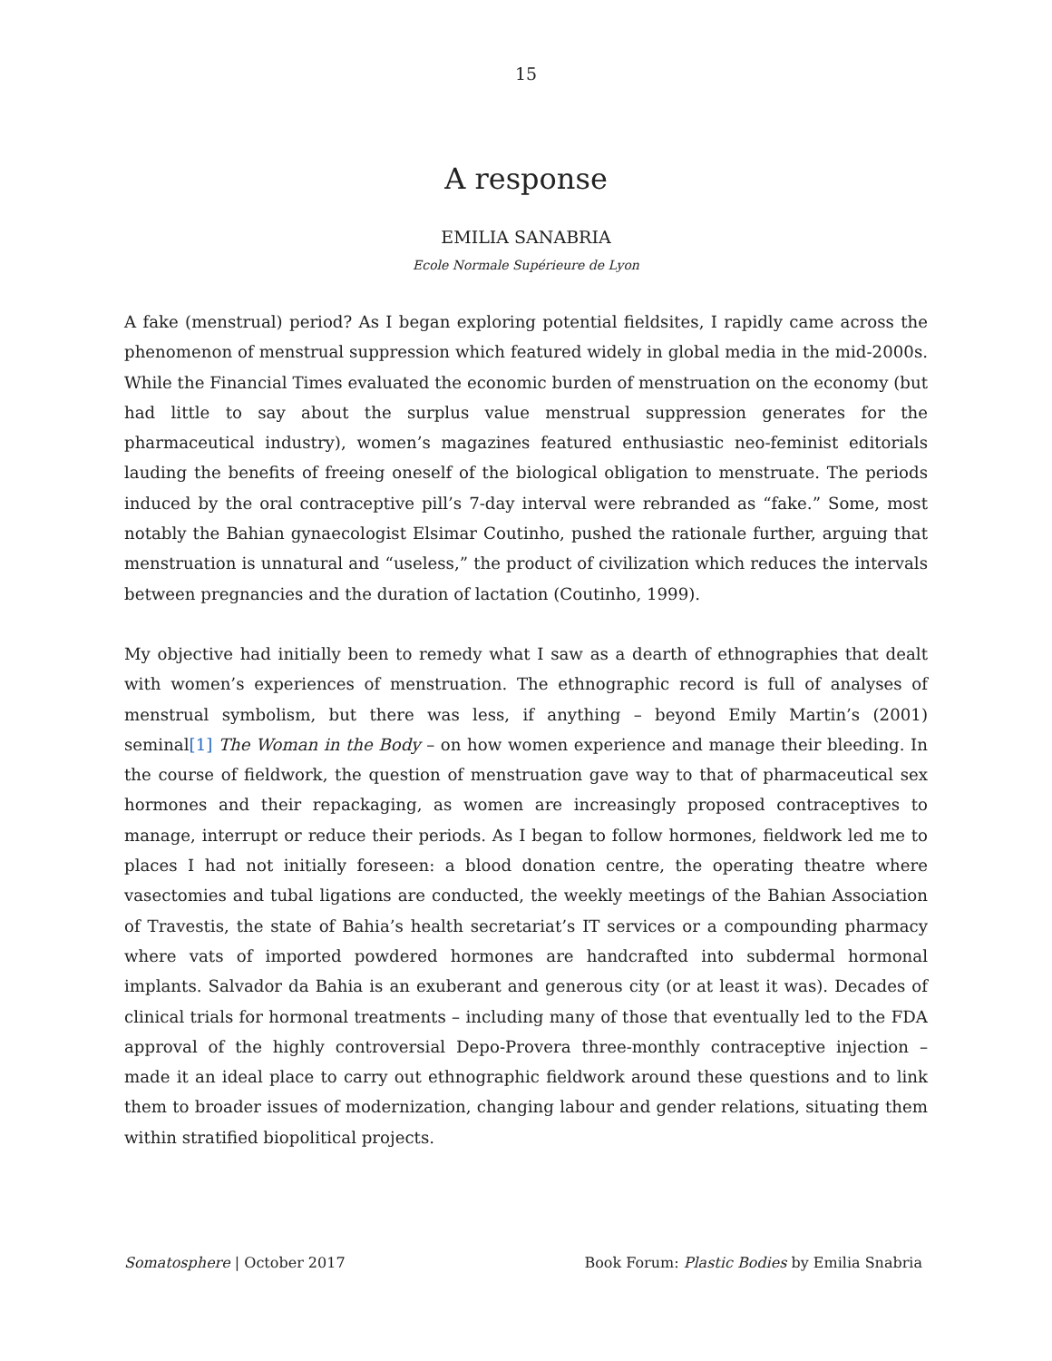15
A response
EMILIA SANABRIA
Ecole Normale Supérieure de Lyon
A fake (menstrual) period? As I began exploring potential fieldsites, I rapidly came across the phenomenon of menstrual suppression which featured widely in global media in the mid-2000s. While the Financial Times evaluated the economic burden of menstruation on the economy (but had little to say about the surplus value menstrual suppression generates for the pharmaceutical industry), women’s magazines featured enthusiastic neo-feminist editorials lauding the benefits of freeing oneself of the biological obligation to menstruate. The periods induced by the oral contraceptive pill’s 7-day interval were rebranded as “fake.” Some, most notably the Bahian gynaecologist Elsimar Coutinho, pushed the rationale further, arguing that menstruation is unnatural and “useless,” the product of civilization which reduces the intervals between pregnancies and the duration of lactation (Coutinho, 1999).
My objective had initially been to remedy what I saw as a dearth of ethnographies that dealt with women’s experiences of menstruation. The ethnographic record is full of analyses of menstrual symbolism, but there was less, if anything – beyond Emily Martin’s (2001) seminal[1] The Woman in the Body – on how women experience and manage their bleeding. In the course of fieldwork, the question of menstruation gave way to that of pharmaceutical sex hormones and their repackaging, as women are increasingly proposed contraceptives to manage, interrupt or reduce their periods. As I began to follow hormones, fieldwork led me to places I had not initially foreseen: a blood donation centre, the operating theatre where vasectomies and tubal ligations are conducted, the weekly meetings of the Bahian Association of Travestis, the state of Bahia’s health secretariat’s IT services or a compounding pharmacy where vats of imported powdered hormones are handcrafted into subdermal hormonal implants. Salvador da Bahia is an exuberant and generous city (or at least it was). Decades of clinical trials for hormonal treatments – including many of those that eventually led to the FDA approval of the highly controversial Depo-Provera three-monthly contraceptive injection – made it an ideal place to carry out ethnographic fieldwork around these questions and to link them to broader issues of modernization, changing labour and gender relations, situating them within stratified biopolitical projects.
Somatosphere | October 2017 Book Forum: Plastic Bodies by Emilia Snabria